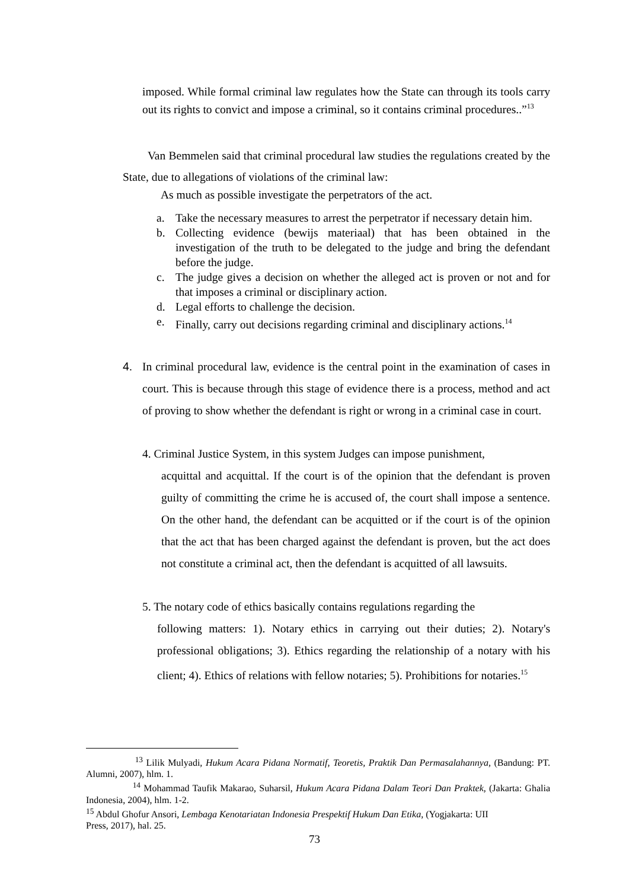imposed. While formal criminal law regulates how the State can through its tools carry out its rights to convict and impose a criminal, so it contains criminal procedures..”<sup>13</sup>
Van Bemmelen said that criminal procedural law studies the regulations created by the State, due to allegations of violations of the criminal law:
As much as possible investigate the perpetrators of the act.
a. Take the necessary measures to arrest the perpetrator if necessary detain him.
b. Collecting evidence (bewijs materiaal) that has been obtained in the investigation of the truth to be delegated to the judge and bring the defendant before the judge.
c. The judge gives a decision on whether the alleged act is proven or not and for that imposes a criminal or disciplinary action.
d. Legal efforts to challenge the decision.
e. Finally, carry out decisions regarding criminal and disciplinary actions.<sup>14</sup>
4. In criminal procedural law, evidence is the central point in the examination of cases in court. This is because through this stage of evidence there is a process, method and act of proving to show whether the defendant is right or wrong in a criminal case in court.
4. Criminal Justice System, in this system Judges can impose punishment,
acquittal and acquittal. If the court is of the opinion that the defendant is proven guilty of committing the crime he is accused of, the court shall impose a sentence. On the other hand, the defendant can be acquitted or if the court is of the opinion that the act that has been charged against the defendant is proven, but the act does not constitute a criminal act, then the defendant is acquitted of all lawsuits.
5. The notary code of ethics basically contains regulations regarding the
following matters: 1). Notary ethics in carrying out their duties; 2). Notary's professional obligations; 3). Ethics regarding the relationship of a notary with his client; 4). Ethics of relations with fellow notaries; 5). Prohibitions for notaries.<sup>15</sup>
<sup>13</sup> Lilik Mulyadi, Hukum Acara Pidana Normatif, Teoretis, Praktik Dan Permasalahannya, (Bandung: PT. Alumni, 2007), hlm. 1.
<sup>14</sup> Mohammad Taufik Makarao, Suharsil, Hukum Acara Pidana Dalam Teori Dan Praktek, (Jakarta: Ghalia Indonesia, 2004), hlm. 1-2.
<sup>15</sup> Abdul Ghofur Ansori, Lembaga Kenotariatan Indonesia Prespektif Hukum Dan Etika, (Yogjakarta: UII
Press, 2017), hal. 25.
73